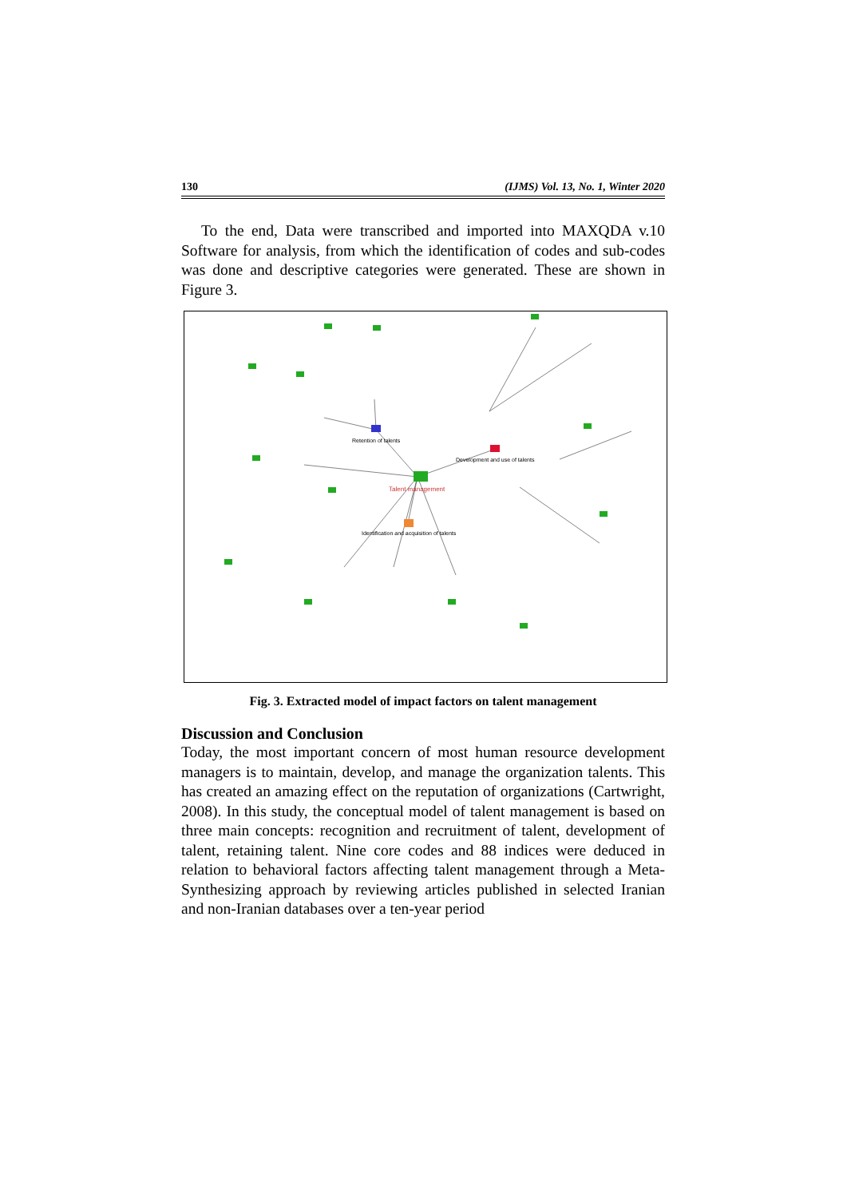130 (IJMS) Vol. 13, No. 1, Winter 2020
To the end, Data were transcribed and imported into MAXQDA v.10 Software for analysis, from which the identification of codes and sub-codes was done and descriptive categories were generated. These are shown in Figure 3.
Talent management
Retention of talents
Development and use of talents
Identification and acquisition of talents
Fig. 3. Extracted model of impact factors on talent management
Discussion and Conclusion
Today, the most important concern of most human resource development managers is to maintain, develop, and manage the organization talents. This has created an amazing effect on the reputation of organizations (Cartwright, 2008). In this study, the conceptual model of talent management is based on three main concepts: recognition and recruitment of talent, development of talent, retaining talent. Nine core codes and 88 indices were deduced in relation to behavioral factors affecting talent management through a Meta-Synthesizing approach by reviewing articles published in selected Iranian and non-Iranian databases over a ten-year period